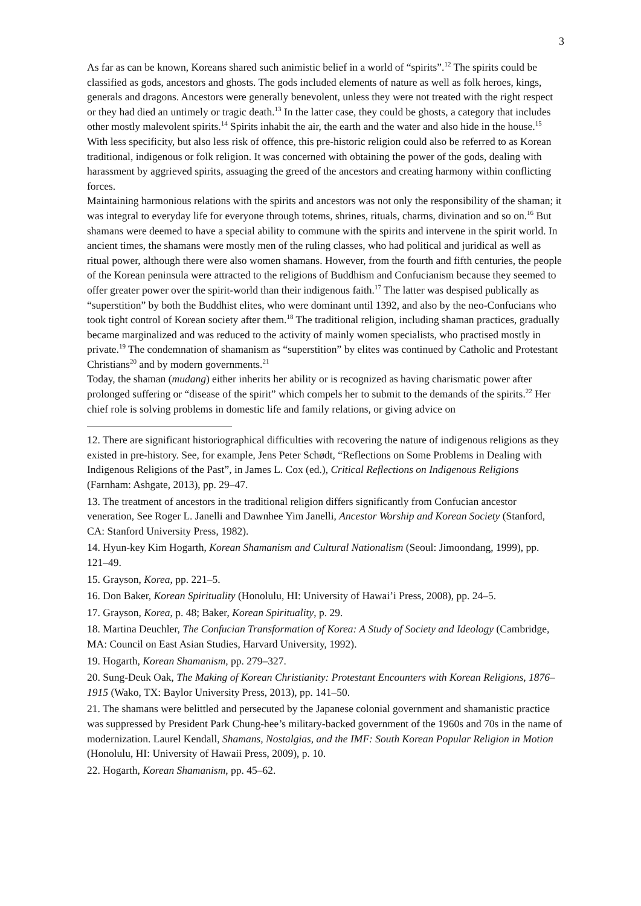3
As far as can be known, Koreans shared such animistic belief in a world of “spirits”.<sup>12</sup> The spirits could be classified as gods, ancestors and ghosts. The gods included elements of nature as well as folk heroes, kings, generals and dragons. Ancestors were generally benevolent, unless they were not treated with the right respect or they had died an untimely or tragic death.<sup>13</sup> In the latter case, they could be ghosts, a category that includes other mostly malevolent spirits.<sup>14</sup> Spirits inhabit the air, the earth and the water and also hide in the house.<sup>15</sup> With less specificity, but also less risk of offence, this pre-historic religion could also be referred to as Korean traditional, indigenous or folk religion. It was concerned with obtaining the power of the gods, dealing with harassment by aggrieved spirits, assuaging the greed of the ancestors and creating harmony within conflicting forces.
Maintaining harmonious relations with the spirits and ancestors was not only the responsibility of the shaman; it was integral to everyday life for everyone through totems, shrines, rituals, charms, divination and so on.<sup>16</sup> But shamans were deemed to have a special ability to commune with the spirits and intervene in the spirit world. In ancient times, the shamans were mostly men of the ruling classes, who had political and juridical as well as ritual power, although there were also women shamans. However, from the fourth and fifth centuries, the people of the Korean peninsula were attracted to the religions of Buddhism and Confucianism because they seemed to offer greater power over the spirit-world than their indigenous faith.<sup>17</sup> The latter was despised publically as “superstition” by both the Buddhist elites, who were dominant until 1392, and also by the neo-Confucians who took tight control of Korean society after them.<sup>18</sup> The traditional religion, including shaman practices, gradually became marginalized and was reduced to the activity of mainly women specialists, who practised mostly in private.<sup>19</sup> The condemnation of shamanism as “superstition” by elites was continued by Catholic and Protestant Christians<sup>20</sup> and by modern governments.<sup>21</sup>
Today, the shaman (mudang) either inherits her ability or is recognized as having charismatic power after prolonged suffering or “disease of the spirit” which compels her to submit to the demands of the spirits.<sup>22</sup> Her chief role is solving problems in domestic life and family relations, or giving advice on
12. There are significant historiographical difficulties with recovering the nature of indigenous religions as they existed in pre-history. See, for example, Jens Peter Schødt, “Reflections on Some Problems in Dealing with Indigenous Religions of the Past”, in James L. Cox (ed.), Critical Reflections on Indigenous Religions (Farnham: Ashgate, 2013), pp. 29–47.
13. The treatment of ancestors in the traditional religion differs significantly from Confucian ancestor veneration, See Roger L. Janelli and Dawnhee Yim Janelli, Ancestor Worship and Korean Society (Stanford, CA: Stanford University Press, 1982).
14. Hyun-key Kim Hogarth, Korean Shamanism and Cultural Nationalism (Seoul: Jimoondang, 1999), pp. 121–49.
15. Grayson, Korea, pp. 221–5.
16. Don Baker, Korean Spirituality (Honolulu, HI: University of Hawai’i Press, 2008), pp. 24–5.
17. Grayson, Korea, p. 48; Baker, Korean Spirituality, p. 29.
18. Martina Deuchler, The Confucian Transformation of Korea: A Study of Society and Ideology (Cambridge, MA: Council on East Asian Studies, Harvard University, 1992).
19. Hogarth, Korean Shamanism, pp. 279–327.
20. Sung-Deuk Oak, The Making of Korean Christianity: Protestant Encounters with Korean Religions, 1876–1915 (Wako, TX: Baylor University Press, 2013), pp. 141–50.
21. The shamans were belittled and persecuted by the Japanese colonial government and shamanistic practice was suppressed by President Park Chung-hee’s military-backed government of the 1960s and 70s in the name of modernization. Laurel Kendall, Shamans, Nostalgias, and the IMF: South Korean Popular Religion in Motion (Honolulu, HI: University of Hawaii Press, 2009), p. 10.
22. Hogarth, Korean Shamanism, pp. 45–62.